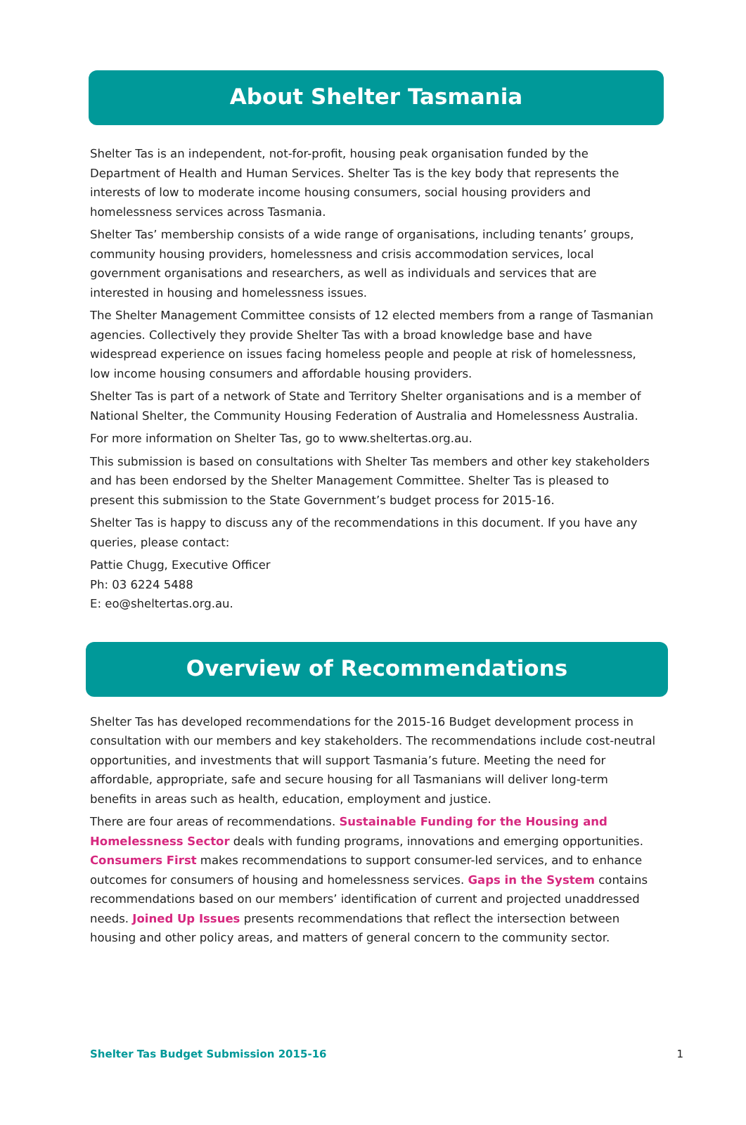About Shelter Tasmania
Shelter Tas is an independent, not-for-profit, housing peak organisation funded by the Department of Health and Human Services. Shelter Tas is the key body that represents the interests of low to moderate income housing consumers, social housing providers and homelessness services across Tasmania.
Shelter Tas’ membership consists of a wide range of organisations, including tenants’ groups, community housing providers, homelessness and crisis accommodation services, local government organisations and researchers, as well as individuals and services that are interested in housing and homelessness issues.
The Shelter Management Committee consists of 12 elected members from a range of Tasmanian agencies. Collectively they provide Shelter Tas with a broad knowledge base and have widespread experience on issues facing homeless people and people at risk of homelessness, low income housing consumers and affordable housing providers.
Shelter Tas is part of a network of State and Territory Shelter organisations and is a member of National Shelter, the Community Housing Federation of Australia and Homelessness Australia.
For more information on Shelter Tas, go to www.sheltertas.org.au.
This submission is based on consultations with Shelter Tas members and other key stakeholders and has been endorsed by the Shelter Management Committee. Shelter Tas is pleased to present this submission to the State Government’s budget process for 2015-16.
Shelter Tas is happy to discuss any of the recommendations in this document. If you have any queries, please contact:
Pattie Chugg, Executive Officer
Ph: 03 6224 5488
E: eo@sheltertas.org.au.
Overview of Recommendations
Shelter Tas has developed recommendations for the 2015-16 Budget development process in consultation with our members and key stakeholders. The recommendations include cost-neutral opportunities, and investments that will support Tasmania’s future. Meeting the need for affordable, appropriate, safe and secure housing for all Tasmanians will deliver long-term benefits in areas such as health, education, employment and justice.
There are four areas of recommendations. Sustainable Funding for the Housing and Homelessness Sector deals with funding programs, innovations and emerging opportunities. Consumers First makes recommendations to support consumer-led services, and to enhance outcomes for consumers of housing and homelessness services. Gaps in the System contains recommendations based on our members’ identification of current and projected unaddressed needs. Joined Up Issues presents recommendations that reflect the intersection between housing and other policy areas, and matters of general concern to the community sector.
Shelter Tas Budget Submission 2015-16 1